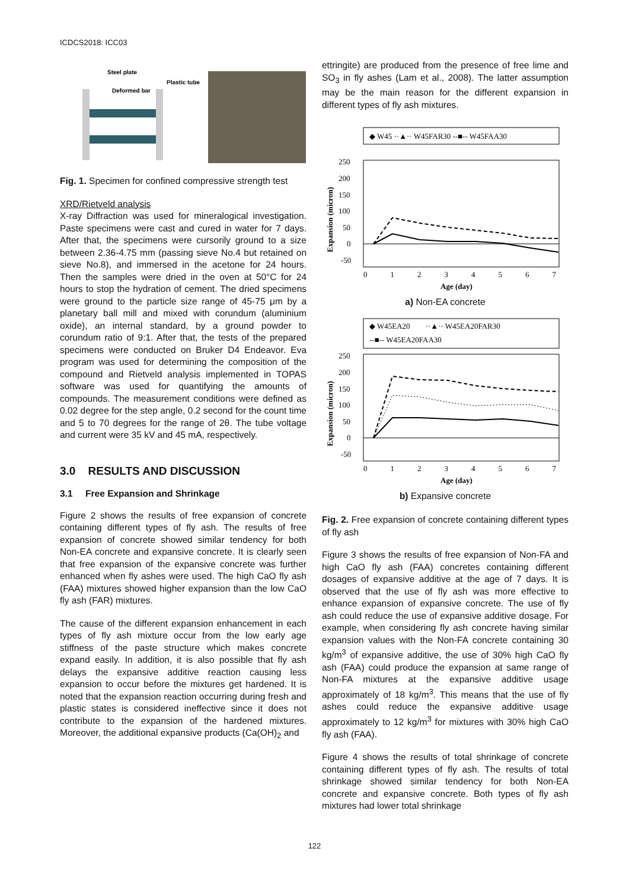ICDCS2018: ICC03
Steel plate
Plastic tube
Deformed bar
Fig. 1. Specimen for confined compressive strength test
XRD/Rietveld analysis
X-ray Diffraction was used for mineralogical investigation. Paste specimens were cast and cured in water for 7 days. After that, the specimens were cursorily ground to a size between 2.36-4.75 mm (passing sieve No.4 but retained on sieve No.8), and immersed in the acetone for 24 hours. Then the samples were dried in the oven at 50°C for 24 hours to stop the hydration of cement. The dried specimens were ground to the particle size range of 45-75 μm by a planetary ball mill and mixed with corundum (aluminium oxide), an internal standard, by a ground powder to corundum ratio of 9:1. After that, the tests of the prepared specimens were conducted on Bruker D4 Endeavor. Eva program was used for determining the composition of the compound and Rietveld analysis implemented in TOPAS software was used for quantifying the amounts of compounds. The measurement conditions were defined as 0.02 degree for the step angle, 0.2 second for the count time and 5 to 70 degrees for the range of 2θ. The tube voltage and current were 35 kV and 45 mA, respectively.
3.0 RESULTS AND DISCUSSION
3.1 Free Expansion and Shrinkage
Figure 2 shows the results of free expansion of concrete containing different types of fly ash. The results of free expansion of concrete showed similar tendency for both Non-EA concrete and expansive concrete. It is clearly seen that free expansion of the expansive concrete was further enhanced when fly ashes were used. The high CaO fly ash (FAA) mixtures showed higher expansion than the low CaO fly ash (FAR) mixtures.
The cause of the different expansion enhancement in each types of fly ash mixture occur from the low early age stiffness of the paste structure which makes concrete expand easily. In addition, it is also possible that fly ash delays the expansive additive reaction causing less expansion to occur before the mixtures get hardened. It is noted that the expansion reaction occurring during fresh and plastic states is considered ineffective since it does not contribute to the expansion of the hardened mixtures. Moreover, the additional expansive products (Ca(OH)<sub>2</sub> and
ettringite) are produced from the presence of free lime and SO<sub>3</sub> in fly ashes (Lam et al., 2008). The latter assumption may be the main reason for the different expansion in different types of fly ash mixtures.
◆ W45 ··▲·· W45FAR30 --■-- W45FAA30
250
200
150
100
50
0
-50
0 1 2 3 4 5 6 7
Age (day)
Expansion (micron)
a) Non-EA concrete
◆ W45EA20 ··▲·· W45EA20FAR30
--■-- W45EA20FAA30
250
200
150
100
50
0
-50
0 1 2 3 4 5 6 7
Age (day)
Expansion (micron)
b) Expansive concrete
Fig. 2. Free expansion of concrete containing different types of fly ash
Figure 3 shows the results of free expansion of Non-FA and high CaO fly ash (FAA) concretes containing different dosages of expansive additive at the age of 7 days. It is observed that the use of fly ash was more effective to enhance expansion of expansive concrete. The use of fly ash could reduce the use of expansive additive dosage. For example, when considering fly ash concrete having similar expansion values with the Non-FA concrete containing 30 kg/m<sup>3</sup> of expansive additive, the use of 30% high CaO fly ash (FAA) could produce the expansion at same range of Non-FA mixtures at the expansive additive usage approximately of 18 kg/m<sup>3</sup>. This means that the use of fly ashes could reduce the expansive additive usage approximately to 12 kg/m<sup>3</sup> for mixtures with 30% high CaO fly ash (FAA).
Figure 4 shows the results of total shrinkage of concrete containing different types of fly ash. The results of total shrinkage showed similar tendency for both Non-EA concrete and expansive concrete. Both types of fly ash mixtures had lower total shrinkage
122